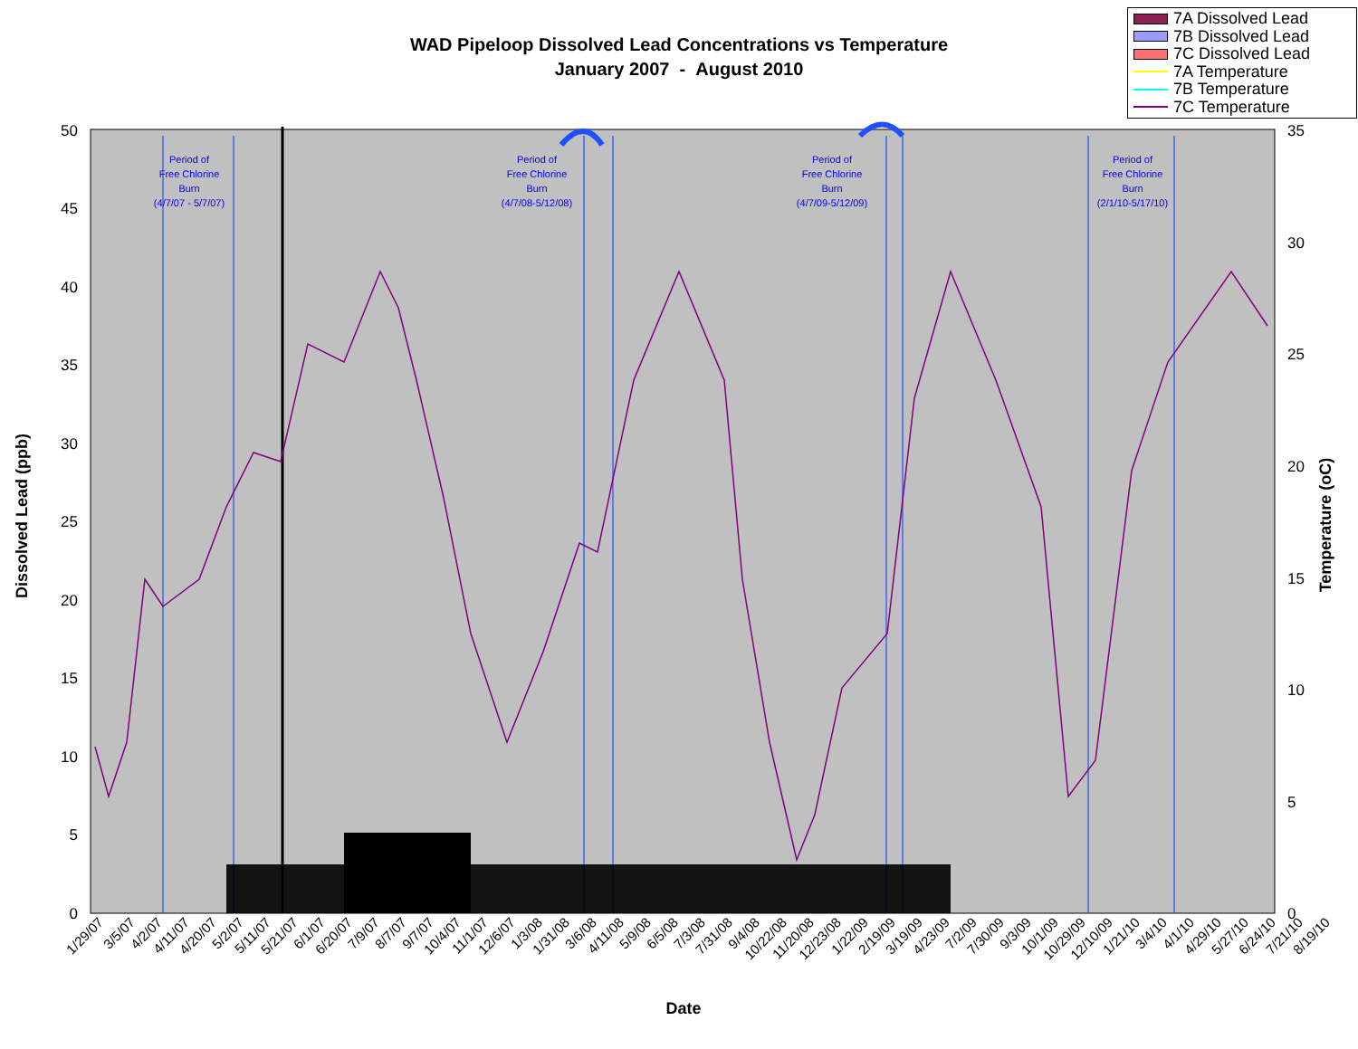50
45
40
35
30
25
20
15
10
5
0
35
30
25
20
15
10
5
0
Period of
Free Chlorine
Burn
(4/7/07 - 5/7/07)
Period of
Free Chlorine
Burn
(4/7/08-5/12/08)
Period of
Free Chlorine
Burn
(4/7/09-5/12/09)
Period of
Free Chlorine
Burn
(2/1/10-5/17/10)
Dissolved Lead (ppb)
Temperature (oC)
Date
1/29/07
3/5/07
4/2/07
4/11/07
4/20/07
5/2/07
5/11/07
5/21/07
6/1/07
6/20/07
7/9/07
8/7/07
9/7/07
10/4/07
11/1/07
12/6/07
1/3/08
1/31/08
3/6/08
4/11/08
5/9/08
6/5/08
7/3/08
7/31/08
9/4/08
10/22/08
11/20/08
12/23/08
1/22/09
2/19/09
3/19/09
4/23/09
7/2/09
7/30/09
9/3/09
10/1/09
10/29/09
12/10/09
1/21/10
3/4/10
4/1/10
4/29/10
5/27/10
6/24/10
7/21/10
8/19/10
WAD Pipeloop Dissolved Lead Concentrations vs Temperature
January 2007 - August 2010
7A Dissolved Lead
7B Dissolved Lead
7C Dissolved Lead
7A Temperature
7B Temperature
7C Temperature